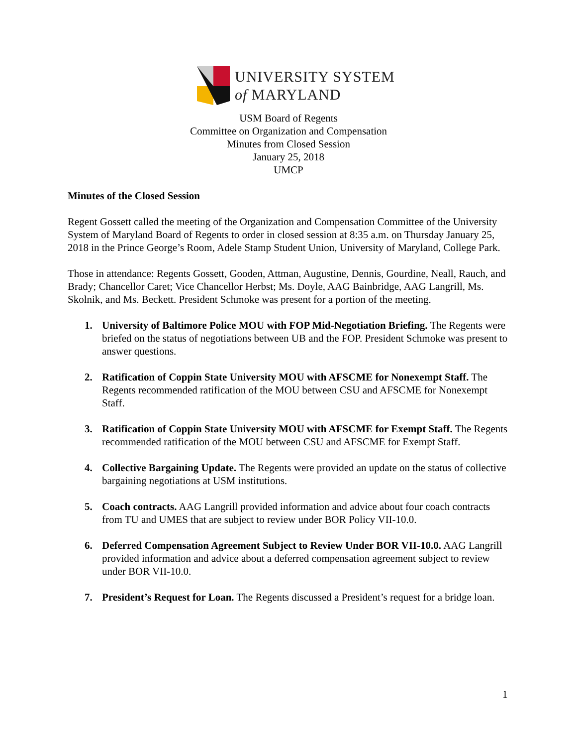UNIVERSITY SYSTEM
of MARYLAND
USM Board of Regents
Committee on Organization and Compensation
Minutes from Closed Session
January 25, 2018
UMCP
Minutes of the Closed Session
Regent Gossett called the meeting of the Organization and Compensation Committee of the University System of Maryland Board of Regents to order in closed session at 8:35 a.m. on Thursday January 25, 2018 in the Prince George’s Room, Adele Stamp Student Union, University of Maryland, College Park.
Those in attendance: Regents Gossett, Gooden, Attman, Augustine, Dennis, Gourdine, Neall, Rauch, and Brady; Chancellor Caret; Vice Chancellor Herbst; Ms. Doyle, AAG Bainbridge, AAG Langrill, Ms. Skolnik, and Ms. Beckett. President Schmoke was present for a portion of the meeting.
1. University of Baltimore Police MOU with FOP Mid-Negotiation Briefing. The Regents were briefed on the status of negotiations between UB and the FOP. President Schmoke was present to answer questions.
2. Ratification of Coppin State University MOU with AFSCME for Nonexempt Staff. The Regents recommended ratification of the MOU between CSU and AFSCME for Nonexempt Staff.
3. Ratification of Coppin State University MOU with AFSCME for Exempt Staff. The Regents recommended ratification of the MOU between CSU and AFSCME for Exempt Staff.
4. Collective Bargaining Update. The Regents were provided an update on the status of collective bargaining negotiations at USM institutions.
5. Coach contracts. AAG Langrill provided information and advice about four coach contracts from TU and UMES that are subject to review under BOR Policy VII-10.0.
6. Deferred Compensation Agreement Subject to Review Under BOR VII-10.0. AAG Langrill provided information and advice about a deferred compensation agreement subject to review under BOR VII-10.0.
7. President’s Request for Loan. The Regents discussed a President’s request for a bridge loan.
1